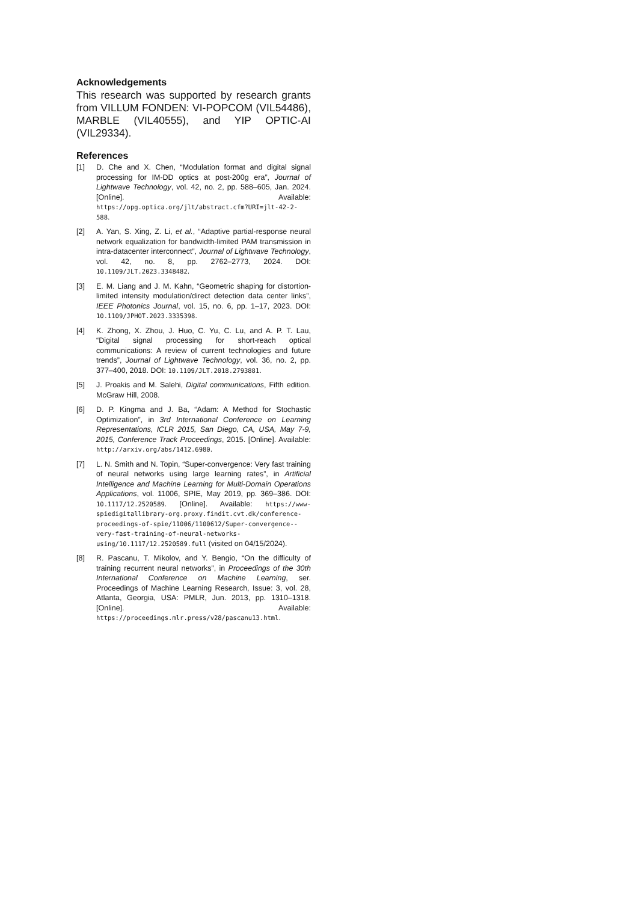Acknowledgements
This research was supported by research grants from VILLUM FONDEN: VI-POPCOM (VIL54486), MARBLE (VIL40555), and YIP OPTIC-AI (VIL29334).
References
[1] D. Che and X. Chen, “Modulation format and digital signal processing for IM-DD optics at post-200g era”, Journal of Lightwave Technology, vol. 42, no. 2, pp. 588–605, Jan. 2024. [Online]. Available: https://opg.optica.org/jlt/abstract.cfm?URI=jlt-42-2-588.
[2] A. Yan, S. Xing, Z. Li, et al., “Adaptive partial-response neural network equalization for bandwidth-limited PAM transmission in intra-datacenter interconnect”, Journal of Lightwave Technology, vol. 42, no. 8, pp. 2762–2773, 2024. DOI: 10.1109/JLT.2023.3348482.
[3] E. M. Liang and J. M. Kahn, “Geometric shaping for distortion-limited intensity modulation/direct detection data center links”, IEEE Photonics Journal, vol. 15, no. 6, pp. 1–17, 2023. DOI: 10.1109/JPHOT.2023.3335398.
[4] K. Zhong, X. Zhou, J. Huo, C. Yu, C. Lu, and A. P. T. Lau, “Digital signal processing for short-reach optical communications: A review of current technologies and future trends”, Journal of Lightwave Technology, vol. 36, no. 2, pp. 377–400, 2018. DOI: 10.1109/JLT.2018.2793881.
[5] J. Proakis and M. Salehi, Digital communications, Fifth edition. McGraw Hill, 2008.
[6] D. P. Kingma and J. Ba, “Adam: A Method for Stochastic Optimization”, in 3rd International Conference on Learning Representations, ICLR 2015, San Diego, CA, USA, May 7-9, 2015, Conference Track Proceedings, 2015. [Online]. Available: http://arxiv.org/abs/1412.6980.
[7] L. N. Smith and N. Topin, “Super-convergence: Very fast training of neural networks using large learning rates”, in Artificial Intelligence and Machine Learning for Multi-Domain Operations Applications, vol. 11006, SPIE, May 2019, pp. 369–386. DOI: 10.1117/12.2520589. [Online]. Available: https://www-spiedigitallibrary-org.proxy.findit.cvt.dk/conference-proceedings-of-spie/11006/1100612/Super-convergence--very-fast-training-of-neural-networks-using/10.1117/12.2520589.full (visited on 04/15/2024).
[8] R. Pascanu, T. Mikolov, and Y. Bengio, “On the difficulty of training recurrent neural networks”, in Proceedings of the 30th International Conference on Machine Learning, ser. Proceedings of Machine Learning Research, Issue: 3, vol. 28, Atlanta, Georgia, USA: PMLR, Jun. 2013, pp. 1310–1318. [Online]. Available: https://proceedings.mlr.press/v28/pascanu13.html.